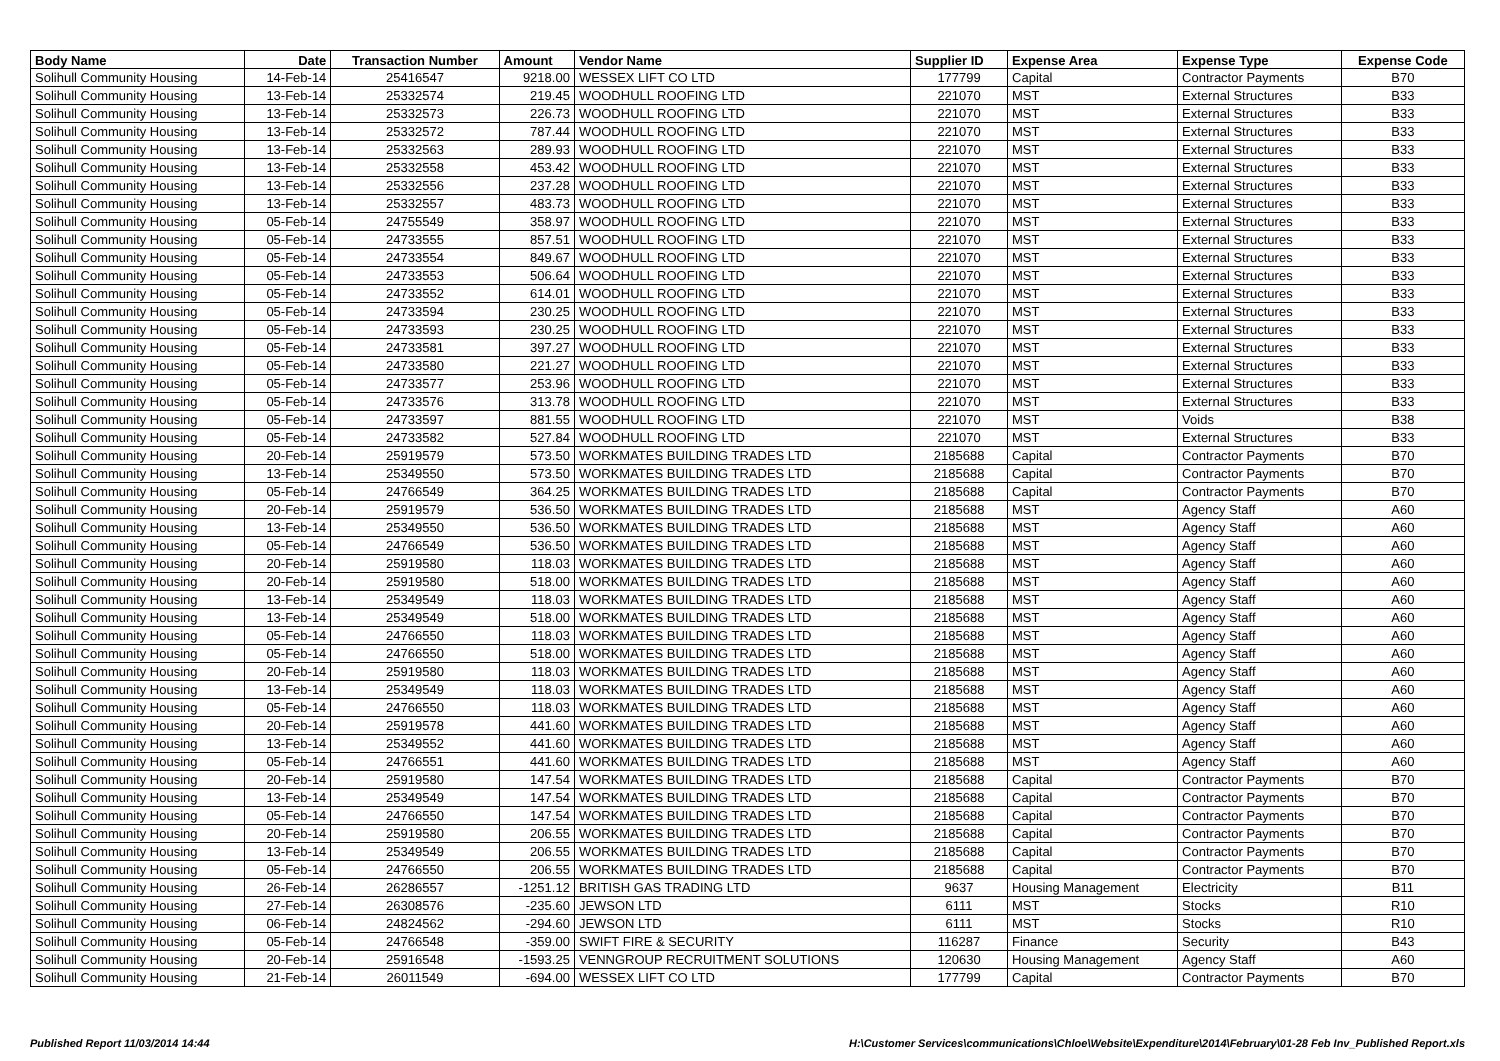| Body Name | Date | Transaction Number | Amount | Vendor Name | Supplier ID | Expense Area | Expense Type | Expense Code |
| --- | --- | --- | --- | --- | --- | --- | --- | --- |
| Solihull Community Housing | 14-Feb-14 | 25416547 | 9218.00 | WESSEX LIFT CO LTD | 177799 | Capital | Contractor Payments | B70 |
| Solihull Community Housing | 13-Feb-14 | 25332574 | 219.45 | WOODHULL ROOFING LTD | 221070 | MST | External Structures | B33 |
| Solihull Community Housing | 13-Feb-14 | 25332573 | 226.73 | WOODHULL ROOFING LTD | 221070 | MST | External Structures | B33 |
| Solihull Community Housing | 13-Feb-14 | 25332572 | 787.44 | WOODHULL ROOFING LTD | 221070 | MST | External Structures | B33 |
| Solihull Community Housing | 13-Feb-14 | 25332563 | 289.93 | WOODHULL ROOFING LTD | 221070 | MST | External Structures | B33 |
| Solihull Community Housing | 13-Feb-14 | 25332558 | 453.42 | WOODHULL ROOFING LTD | 221070 | MST | External Structures | B33 |
| Solihull Community Housing | 13-Feb-14 | 25332556 | 237.28 | WOODHULL ROOFING LTD | 221070 | MST | External Structures | B33 |
| Solihull Community Housing | 13-Feb-14 | 25332557 | 483.73 | WOODHULL ROOFING LTD | 221070 | MST | External Structures | B33 |
| Solihull Community Housing | 05-Feb-14 | 24755549 | 358.97 | WOODHULL ROOFING LTD | 221070 | MST | External Structures | B33 |
| Solihull Community Housing | 05-Feb-14 | 24733555 | 857.51 | WOODHULL ROOFING LTD | 221070 | MST | External Structures | B33 |
| Solihull Community Housing | 05-Feb-14 | 24733554 | 849.67 | WOODHULL ROOFING LTD | 221070 | MST | External Structures | B33 |
| Solihull Community Housing | 05-Feb-14 | 24733553 | 506.64 | WOODHULL ROOFING LTD | 221070 | MST | External Structures | B33 |
| Solihull Community Housing | 05-Feb-14 | 24733552 | 614.01 | WOODHULL ROOFING LTD | 221070 | MST | External Structures | B33 |
| Solihull Community Housing | 05-Feb-14 | 24733594 | 230.25 | WOODHULL ROOFING LTD | 221070 | MST | External Structures | B33 |
| Solihull Community Housing | 05-Feb-14 | 24733593 | 230.25 | WOODHULL ROOFING LTD | 221070 | MST | External Structures | B33 |
| Solihull Community Housing | 05-Feb-14 | 24733581 | 397.27 | WOODHULL ROOFING LTD | 221070 | MST | External Structures | B33 |
| Solihull Community Housing | 05-Feb-14 | 24733580 | 221.27 | WOODHULL ROOFING LTD | 221070 | MST | External Structures | B33 |
| Solihull Community Housing | 05-Feb-14 | 24733577 | 253.96 | WOODHULL ROOFING LTD | 221070 | MST | External Structures | B33 |
| Solihull Community Housing | 05-Feb-14 | 24733576 | 313.78 | WOODHULL ROOFING LTD | 221070 | MST | External Structures | B33 |
| Solihull Community Housing | 05-Feb-14 | 24733597 | 881.55 | WOODHULL ROOFING LTD | 221070 | MST | Voids | B38 |
| Solihull Community Housing | 05-Feb-14 | 24733582 | 527.84 | WOODHULL ROOFING LTD | 221070 | MST | External Structures | B33 |
| Solihull Community Housing | 20-Feb-14 | 25919579 | 573.50 | WORKMATES BUILDING TRADES LTD | 2185688 | Capital | Contractor Payments | B70 |
| Solihull Community Housing | 13-Feb-14 | 25349550 | 573.50 | WORKMATES BUILDING TRADES LTD | 2185688 | Capital | Contractor Payments | B70 |
| Solihull Community Housing | 05-Feb-14 | 24766549 | 364.25 | WORKMATES BUILDING TRADES LTD | 2185688 | Capital | Contractor Payments | B70 |
| Solihull Community Housing | 20-Feb-14 | 25919579 | 536.50 | WORKMATES BUILDING TRADES LTD | 2185688 | MST | Agency Staff | A60 |
| Solihull Community Housing | 13-Feb-14 | 25349550 | 536.50 | WORKMATES BUILDING TRADES LTD | 2185688 | MST | Agency Staff | A60 |
| Solihull Community Housing | 05-Feb-14 | 24766549 | 536.50 | WORKMATES BUILDING TRADES LTD | 2185688 | MST | Agency Staff | A60 |
| Solihull Community Housing | 20-Feb-14 | 25919580 | 118.03 | WORKMATES BUILDING TRADES LTD | 2185688 | MST | Agency Staff | A60 |
| Solihull Community Housing | 20-Feb-14 | 25919580 | 518.00 | WORKMATES BUILDING TRADES LTD | 2185688 | MST | Agency Staff | A60 |
| Solihull Community Housing | 13-Feb-14 | 25349549 | 118.03 | WORKMATES BUILDING TRADES LTD | 2185688 | MST | Agency Staff | A60 |
| Solihull Community Housing | 13-Feb-14 | 25349549 | 518.00 | WORKMATES BUILDING TRADES LTD | 2185688 | MST | Agency Staff | A60 |
| Solihull Community Housing | 05-Feb-14 | 24766550 | 118.03 | WORKMATES BUILDING TRADES LTD | 2185688 | MST | Agency Staff | A60 |
| Solihull Community Housing | 05-Feb-14 | 24766550 | 518.00 | WORKMATES BUILDING TRADES LTD | 2185688 | MST | Agency Staff | A60 |
| Solihull Community Housing | 20-Feb-14 | 25919580 | 118.03 | WORKMATES BUILDING TRADES LTD | 2185688 | MST | Agency Staff | A60 |
| Solihull Community Housing | 13-Feb-14 | 25349549 | 118.03 | WORKMATES BUILDING TRADES LTD | 2185688 | MST | Agency Staff | A60 |
| Solihull Community Housing | 05-Feb-14 | 24766550 | 118.03 | WORKMATES BUILDING TRADES LTD | 2185688 | MST | Agency Staff | A60 |
| Solihull Community Housing | 20-Feb-14 | 25919578 | 441.60 | WORKMATES BUILDING TRADES LTD | 2185688 | MST | Agency Staff | A60 |
| Solihull Community Housing | 13-Feb-14 | 25349552 | 441.60 | WORKMATES BUILDING TRADES LTD | 2185688 | MST | Agency Staff | A60 |
| Solihull Community Housing | 05-Feb-14 | 24766551 | 441.60 | WORKMATES BUILDING TRADES LTD | 2185688 | MST | Agency Staff | A60 |
| Solihull Community Housing | 20-Feb-14 | 25919580 | 147.54 | WORKMATES BUILDING TRADES LTD | 2185688 | Capital | Contractor Payments | B70 |
| Solihull Community Housing | 13-Feb-14 | 25349549 | 147.54 | WORKMATES BUILDING TRADES LTD | 2185688 | Capital | Contractor Payments | B70 |
| Solihull Community Housing | 05-Feb-14 | 24766550 | 147.54 | WORKMATES BUILDING TRADES LTD | 2185688 | Capital | Contractor Payments | B70 |
| Solihull Community Housing | 20-Feb-14 | 25919580 | 206.55 | WORKMATES BUILDING TRADES LTD | 2185688 | Capital | Contractor Payments | B70 |
| Solihull Community Housing | 13-Feb-14 | 25349549 | 206.55 | WORKMATES BUILDING TRADES LTD | 2185688 | Capital | Contractor Payments | B70 |
| Solihull Community Housing | 05-Feb-14 | 24766550 | 206.55 | WORKMATES BUILDING TRADES LTD | 2185688 | Capital | Contractor Payments | B70 |
| Solihull Community Housing | 26-Feb-14 | 26286557 | -1251.12 | BRITISH GAS TRADING LTD | 9637 | Housing Management | Electricity | B11 |
| Solihull Community Housing | 27-Feb-14 | 26308576 | -235.60 | JEWSON LTD | 6111 | MST | Stocks | R10 |
| Solihull Community Housing | 06-Feb-14 | 24824562 | -294.60 | JEWSON LTD | 6111 | MST | Stocks | R10 |
| Solihull Community Housing | 05-Feb-14 | 24766548 | -359.00 | SWIFT FIRE & SECURITY | 116287 | Finance | Security | B43 |
| Solihull Community Housing | 20-Feb-14 | 25916548 | -1593.25 | VENNGROUP RECRUITMENT SOLUTIONS | 120630 | Housing Management | Agency Staff | A60 |
| Solihull Community Housing | 21-Feb-14 | 26011549 | -694.00 | WESSEX LIFT CO LTD | 177799 | Capital | Contractor Payments | B70 |
Published Report 11/03/2014 14:44 H:\Customer Services\communications\Chloe\Website\Expenditure\2014\February\01-28 Feb Inv_Published Report.xls